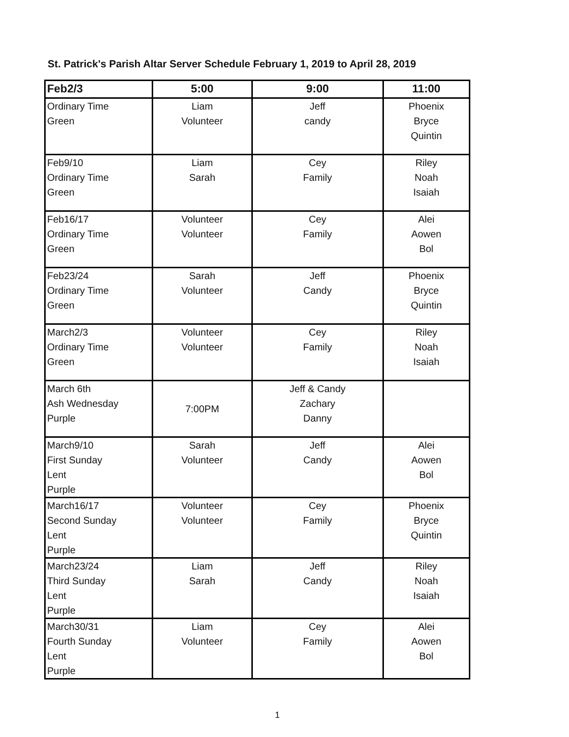St. Patrick's Parish Altar Server Schedule February 1, 2019 to April 28, 2019
| Feb2/3 | 5:00 | 9:00 | 11:00 |
| --- | --- | --- | --- |
| Ordinary Time Green | Liam Volunteer | Jeff candy | Phoenix Bryce Quintin |
| Feb9/10 Ordinary Time Green | Liam Sarah | Cey Family | Riley Noah Isaiah |
| Feb16/17 Ordinary Time Green | Volunteer Volunteer | Cey Family | Alei Aowen Bol |
| Feb23/24 Ordinary Time Green | Sarah Volunteer | Jeff Candy | Phoenix Bryce Quintin |
| March2/3 Ordinary Time Green | Volunteer Volunteer | Cey Family | Riley Noah Isaiah |
| March 6th Ash Wednesday Purple | 7:00PM | Jeff & Candy Zachary Danny | |
| March9/10 First Sunday Lent Purple | Sarah Volunteer | Jeff Candy | Alei Aowen Bol |
| March16/17 Second Sunday Lent Purple | Volunteer Volunteer | Cey Family | Phoenix Bryce Quintin |
| March23/24 Third Sunday Lent Purple | Liam Sarah | Jeff Candy | Riley Noah Isaiah |
| March30/31 Fourth Sunday Lent Purple | Liam Volunteer | Cey Family | Alei Aowen Bol |
1